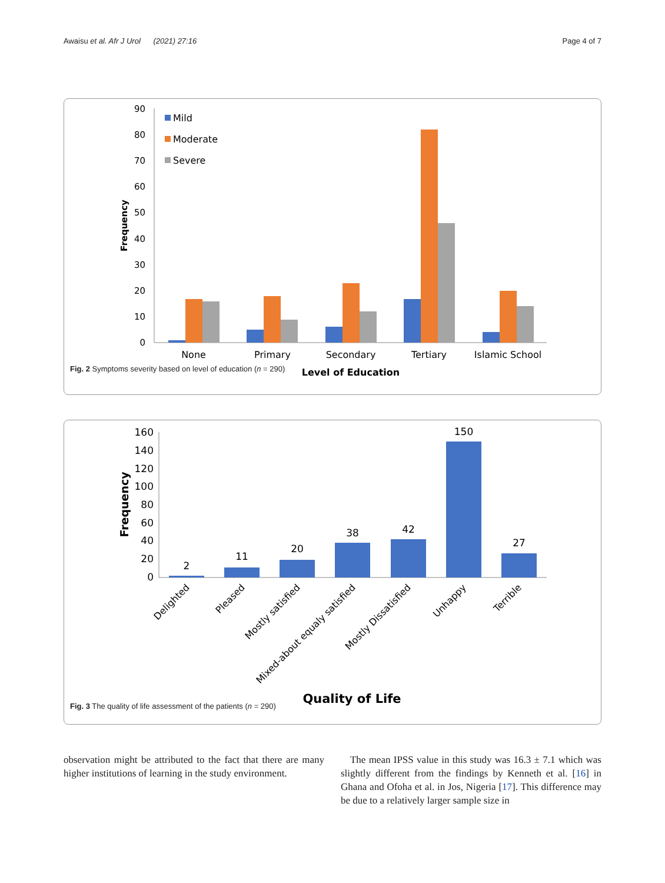Awaisu et al. Afr J Urol (2021) 27:16 Page 4 of 7
90
80
70
60
50
40
30
20
10
0
Frequency
Mild
Moderate
Severe
None
Primary
Secondary
Tertiary
Islamic School
Level of Education
Fig. 2 Symptoms severity based on level of education (n = 290)
160
140
120
100
80
60
40
20
0
Frequency
2
11
20
38
42
150
27
Delighted
Pleased
Mostly satisfied
Mixed-about equaly satisfied
Mostly Dissatisfied
Unhappy
Terrible
Quality of Life
Fig. 3 The quality of life assessment of the patients (n = 290)
observation might be attributed to the fact that there are many higher institutions of learning in the study environment.
The mean IPSS value in this study was 16.3 ± 7.1 which was slightly different from the findings by Kenneth et al. [16] in Ghana and Ofoha et al. in Jos, Nigeria [17]. This difference may be due to a relatively larger sample size in